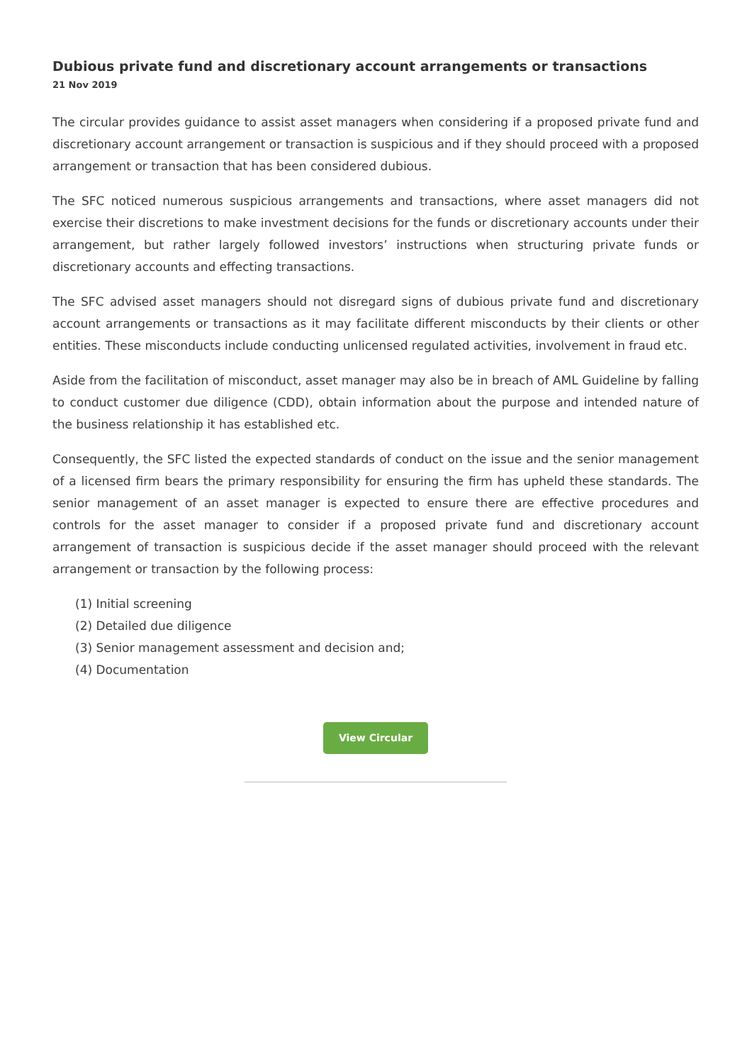Dubious private fund and discretionary account arrangements or transactions
21 Nov 2019
The circular provides guidance to assist asset managers when considering if a proposed private fund and discretionary account arrangement or transaction is suspicious and if they should proceed with a proposed arrangement or transaction that has been considered dubious.
The SFC noticed numerous suspicious arrangements and transactions, where asset managers did not exercise their discretions to make investment decisions for the funds or discretionary accounts under their arrangement, but rather largely followed investors’ instructions when structuring private funds or discretionary accounts and effecting transactions.
The SFC advised asset managers should not disregard signs of dubious private fund and discretionary account arrangements or transactions as it may facilitate different misconducts by their clients or other entities. These misconducts include conducting unlicensed regulated activities, involvement in fraud etc.
Aside from the facilitation of misconduct, asset manager may also be in breach of AML Guideline by falling to conduct customer due diligence (CDD), obtain information about the purpose and intended nature of the business relationship it has established etc.
Consequently, the SFC listed the expected standards of conduct on the issue and the senior management of a licensed firm bears the primary responsibility for ensuring the firm has upheld these standards. The senior management of an asset manager is expected to ensure there are effective procedures and controls for the asset manager to consider if a proposed private fund and discretionary account arrangement of transaction is suspicious decide if the asset manager should proceed with the relevant arrangement or transaction by the following process:
(1) Initial screening
(2) Detailed due diligence
(3) Senior management assessment and decision and;
(4) Documentation
View Circular